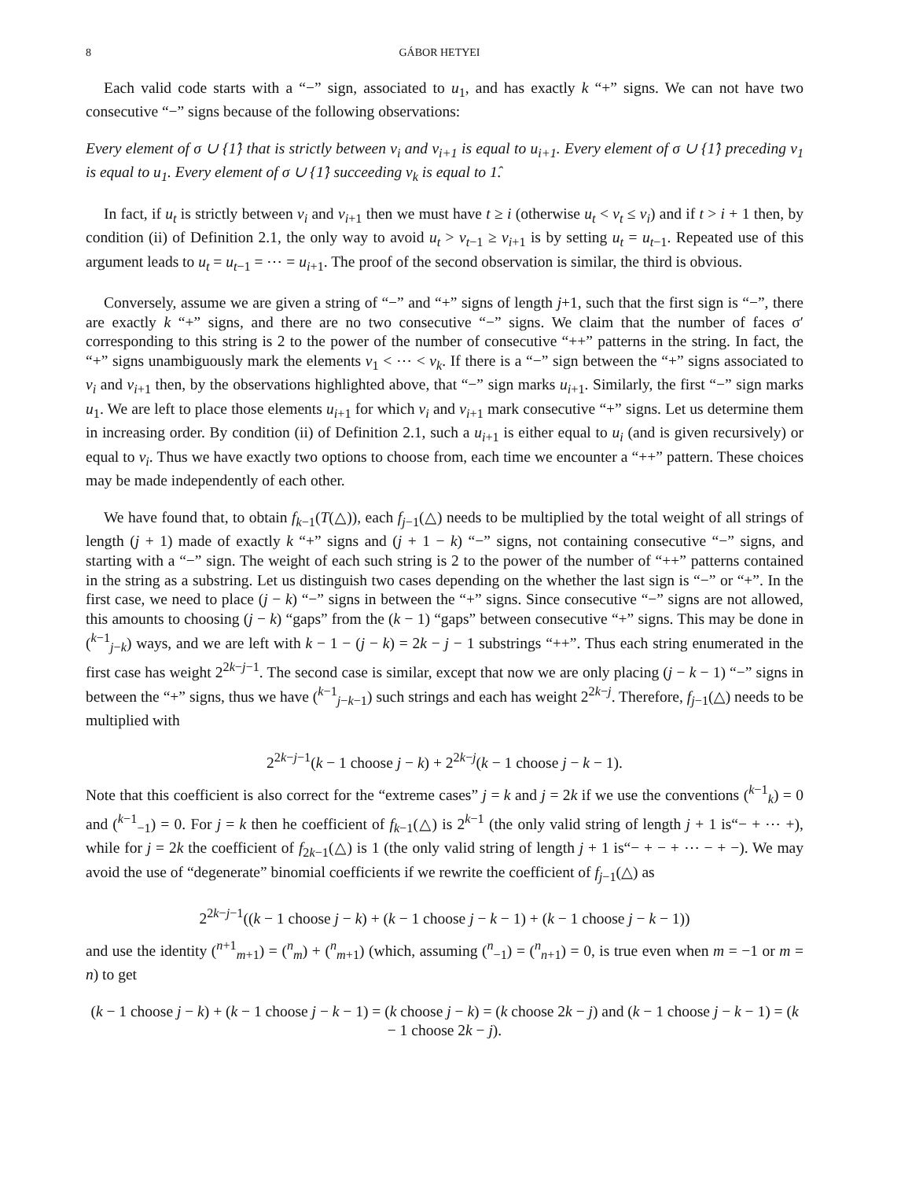8 GÁBOR HETYEI
Each valid code starts with a “−” sign, associated to u<sub>1</sub>, and has exactly k “+” signs. We can not have two consecutive “−” signs because of the following observations:
Every element of σ ∪ {1̂} that is strictly between v<sub>i</sub> and v<sub>i+1</sub> is equal to u<sub>i+1</sub>. Every element of σ ∪ {1̂} preceding v<sub>1</sub> is equal to u<sub>1</sub>. Every element of σ ∪ {1̂} succeeding v<sub>k</sub> is equal to 1̂.
In fact, if u<sub>t</sub> is strictly between v<sub>i</sub> and v<sub>i+1</sub> then we must have t ≥ i (otherwise u<sub>t</sub> < v<sub>t</sub> ≤ v<sub>i</sub>) and if t > i + 1 then, by condition (ii) of Definition 2.1, the only way to avoid u<sub>t</sub> > v<sub>t−1</sub> ≥ v<sub>i+1</sub> is by setting u<sub>t</sub> = u<sub>t−1</sub>. Repeated use of this argument leads to u<sub>t</sub> = u<sub>t−1</sub> = ⋯ = u<sub>i+1</sub>. The proof of the second observation is similar, the third is obvious.
Conversely, assume we are given a string of “−” and “+” signs of length j+1, such that the first sign is “−”, there are exactly k “+” signs, and there are no two consecutive “−” signs. We claim that the number of faces σ′ corresponding to this string is 2 to the power of the number of consecutive “++” patterns in the string. In fact, the “+” signs unambiguously mark the elements v<sub>1</sub> < ⋯ < v<sub>k</sub>. If there is a “−” sign between the “+” signs associated to v<sub>i</sub> and v<sub>i+1</sub> then, by the observations highlighted above, that “−” sign marks u<sub>i+1</sub>. Similarly, the first “−” sign marks u<sub>1</sub>. We are left to place those elements u<sub>i+1</sub> for which v<sub>i</sub> and v<sub>i+1</sub> mark consecutive “+” signs. Let us determine them in increasing order. By condition (ii) of Definition 2.1, such a u<sub>i+1</sub> is either equal to u<sub>i</sub> (and is given recursively) or equal to v<sub>i</sub>. Thus we have exactly two options to choose from, each time we encounter a “++” pattern. These choices may be made independently of each other.
We have found that, to obtain f<sub>k−1</sub>(T(△)), each f<sub>j−1</sub>(△) needs to be multiplied by the total weight of all strings of length (j + 1) made of exactly k “+” signs and (j + 1 − k) “−” signs, not containing consecutive “−” signs, and starting with a “−” sign. The weight of each such string is 2 to the power of the number of “++” patterns contained in the string as a substring. Let us distinguish two cases depending on the whether the last sign is “−” or “+”. In the first case, we need to place (j − k) “−” signs in between the “+” signs. Since consecutive “−” signs are not allowed, this amounts to choosing (j − k) “gaps” from the (k − 1) “gaps” between consecutive “+” signs. This may be done in (<sup>k−1</sup><sub>j−k</sub>) ways, and we are left with k − 1 − (j − k) = 2k − j − 1 substrings “++”. Thus each string enumerated in the first case has weight 2<sup>2k−j−1</sup>. The second case is similar, except that now we are only placing (j − k − 1) “−” signs in between the “+” signs, thus we have (<sup>k−1</sup><sub>j−k−1</sub>) such strings and each has weight 2<sup>2k−j</sup>. Therefore, f<sub>j−1</sub>(△) needs to be multiplied with
2<sup>2k−j−1</sup>(k − 1 choose j − k) + 2<sup>2k−j</sup>(k − 1 choose j − k − 1).
Note that this coefficient is also correct for the “extreme cases” j = k and j = 2k if we use the conventions (<sup>k−1</sup><sub>k</sub>) = 0 and (<sup>k−1</sup><sub>−1</sub>) = 0. For j = k then he coefficient of f<sub>k−1</sub>(△) is 2<sup>k−1</sup> (the only valid string of length j + 1 is“− + ⋯ +), while for j = 2k the coefficient of f<sub>2k−1</sub>(△) is 1 (the only valid string of length j + 1 is“− + − + ⋯ − + −). We may avoid the use of “degenerate” binomial coefficients if we rewrite the coefficient of f<sub>j−1</sub>(△) as
2<sup>2k−j−1</sup>((k − 1 choose j − k) + (k − 1 choose j − k − 1) + (k − 1 choose j − k − 1))
and use the identity (<sup>n+1</sup><sub>m+1</sub>) = (<sup>n</sup><sub>m</sub>) + (<sup>n</sup><sub>m+1</sub>) (which, assuming (<sup>n</sup><sub>−1</sub>) = (<sup>n</sup><sub>n+1</sub>) = 0, is true even when m = −1 or m = n) to get
(k − 1 choose j − k) + (k − 1 choose j − k − 1) = (k choose j − k) = (k choose 2k − j) and (k − 1 choose j − k − 1) = (k − 1 choose 2k − j).